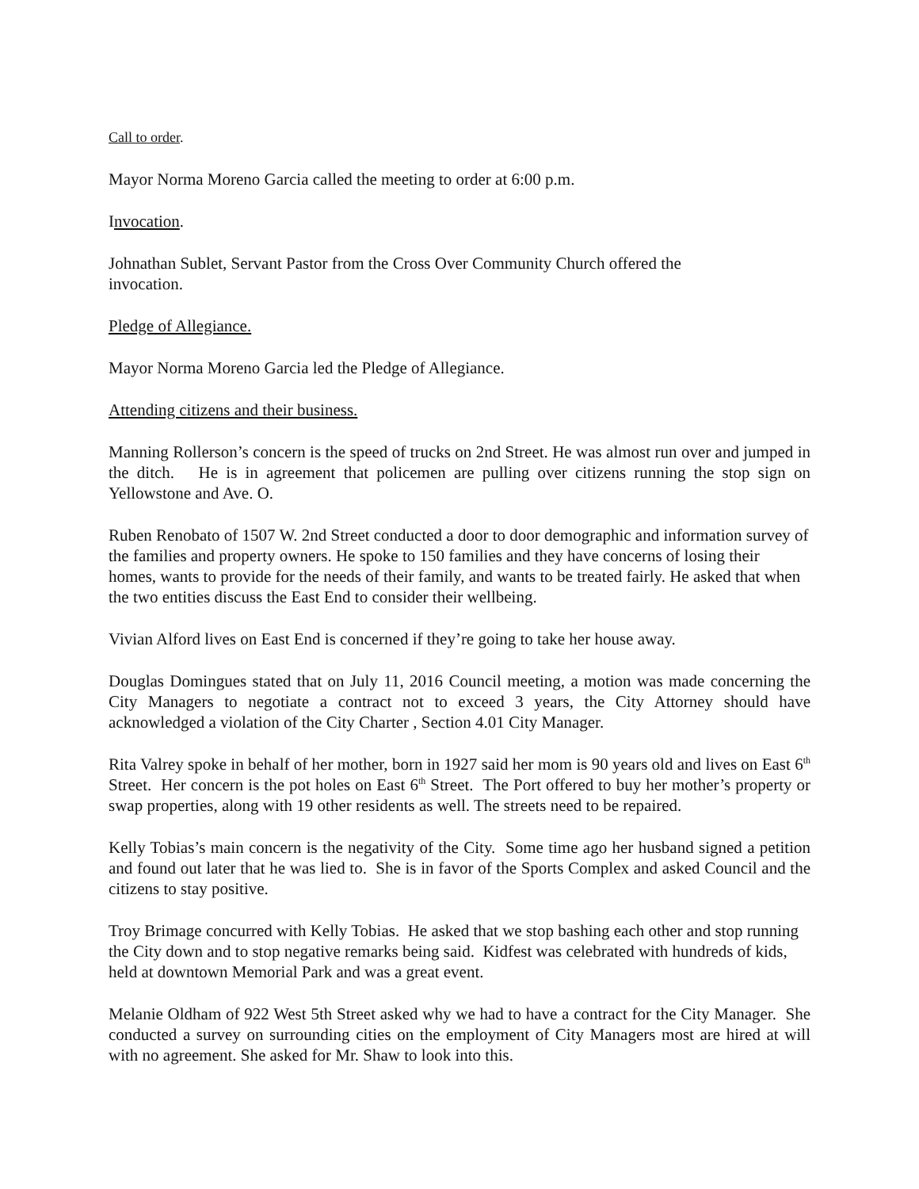Call to order.
Mayor Norma Moreno Garcia called the meeting to order at 6:00 p.m.
Invocation.
Johnathan Sublet, Servant Pastor from the Cross Over Community Church offered the
invocation.
Pledge of Allegiance.
Mayor Norma Moreno Garcia led the Pledge of Allegiance.
Attending citizens and their business.
Manning Rollerson’s concern is the speed of trucks on 2nd Street. He was almost run over and jumped in the ditch. He is in agreement that policemen are pulling over citizens running the stop sign on Yellowstone and Ave. O.
Ruben Renobato of 1507 W. 2nd Street conducted a door to door demographic and information survey of the families and property owners. He spoke to 150 families and they have concerns of losing their homes, wants to provide for the needs of their family, and wants to be treated fairly. He asked that when the two entities discuss the East End to consider their wellbeing.
Vivian Alford lives on East End is concerned if they’re going to take her house away.
Douglas Domingues stated that on July 11, 2016 Council meeting, a motion was made concerning the City Managers to negotiate a contract not to exceed 3 years, the City Attorney should have acknowledged a violation of the City Charter , Section 4.01 City Manager.
Rita Valrey spoke in behalf of her mother, born in 1927 said her mom is 90 years old and lives on East 6<sup>th</sup> Street. Her concern is the pot holes on East 6<sup>th</sup> Street. The Port offered to buy her mother’s property or swap properties, along with 19 other residents as well. The streets need to be repaired.
Kelly Tobias’s main concern is the negativity of the City. Some time ago her husband signed a petition and found out later that he was lied to. She is in favor of the Sports Complex and asked Council and the citizens to stay positive.
Troy Brimage concurred with Kelly Tobias. He asked that we stop bashing each other and stop running the City down and to stop negative remarks being said. Kidfest was celebrated with hundreds of kids, held at downtown Memorial Park and was a great event.
Melanie Oldham of 922 West 5th Street asked why we had to have a contract for the City Manager. She conducted a survey on surrounding cities on the employment of City Managers most are hired at will with no agreement. She asked for Mr. Shaw to look into this.